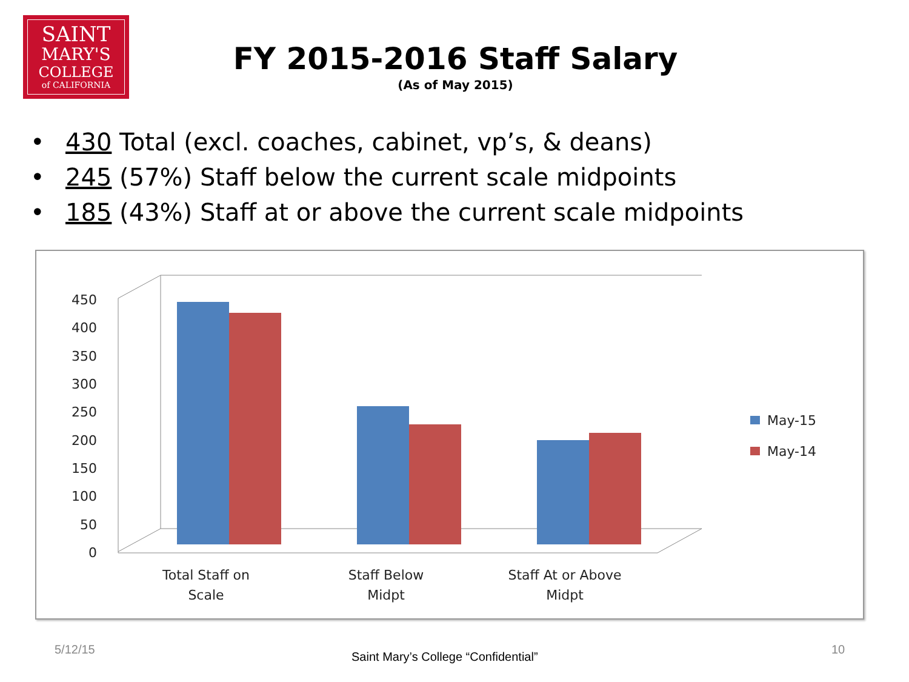SAINT
MARY'S
COLLEGE
of CALIFORNIA
FY 2015-2016 Staff Salary
(As of May 2015)
• 430 Total (excl. coaches, cabinet, vp’s, & deans)
• 245 (57%) Staff below the current scale midpoints
• 185 (43%) Staff at or above the current scale midpoints
450
400
350
300
250
200
150
100
50
0
Total Staff on
Scale
Staff Below
Midpt
Staff At or Above
Midpt
May-15
May-14
5/12/15
Saint Mary’s College “Confidential”
10